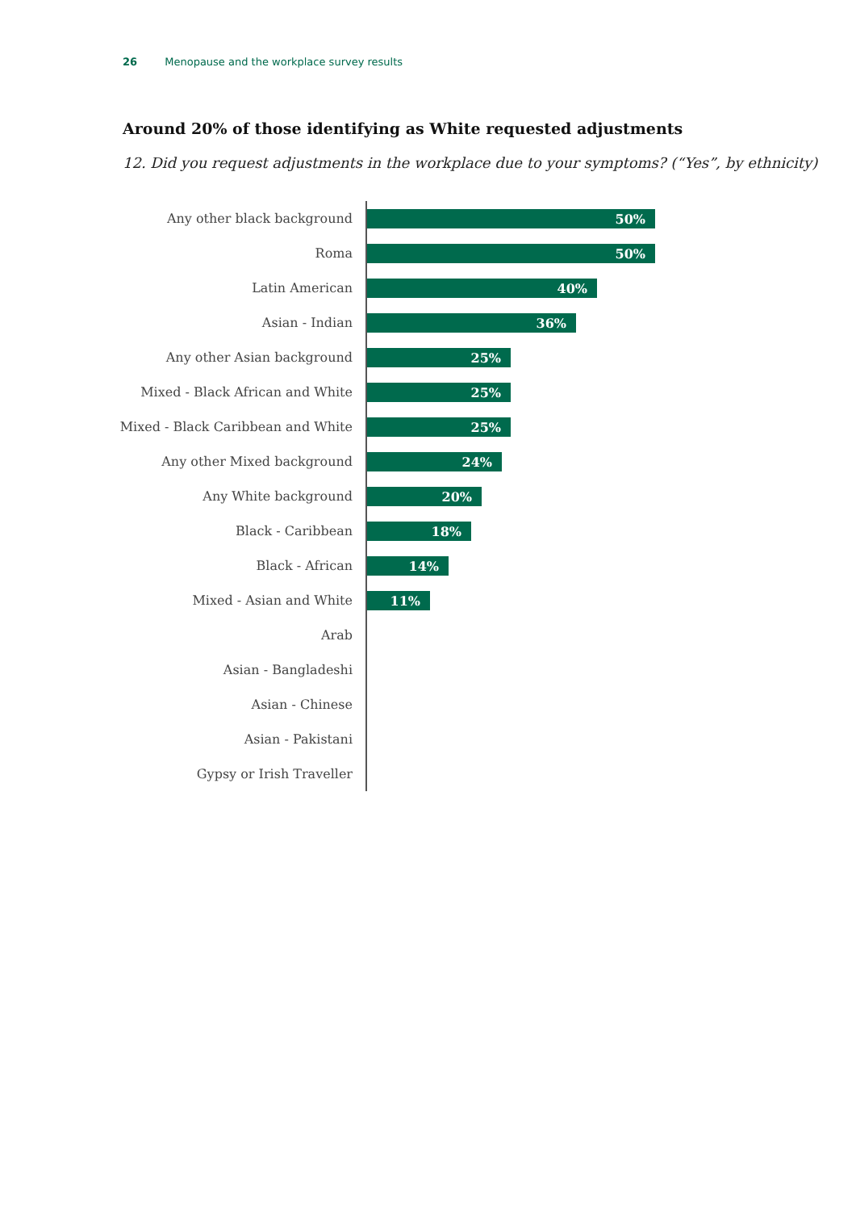26 Menopause and the workplace survey results
Around 20% of those identifying as White requested adjustments
12. Did you request adjustments in the workplace due to your symptoms? (“Yes”, by ethnicity)
Any other black background
50%
Roma
50%
Latin American
40%
Asian - Indian
36%
Any other Asian background
25%
Mixed - Black African and White
25%
Mixed - Black Caribbean and White
25%
Any other Mixed background
24%
Any White background
20%
Black - Caribbean
18%
Black - African
14%
Mixed - Asian and White
11%
Arab
Asian - Bangladeshi
Asian - Chinese
Asian - Pakistani
Gypsy or Irish Traveller